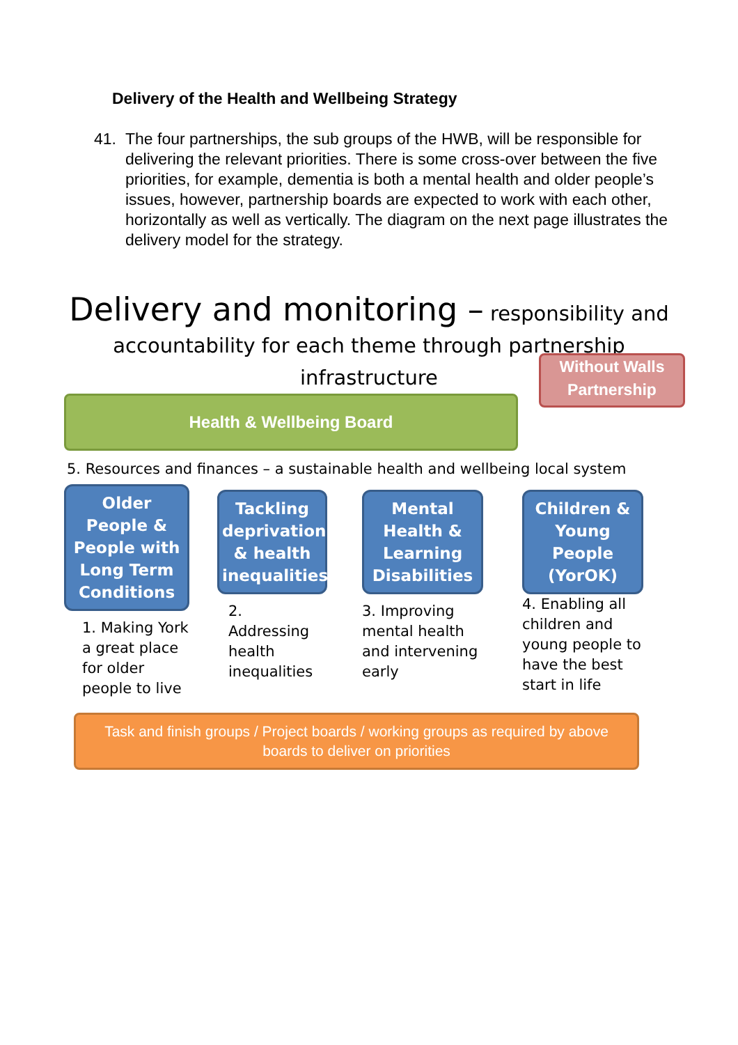Delivery of the Health and Wellbeing Strategy
41. The four partnerships, the sub groups of the HWB, will be responsible for delivering the relevant priorities. There is some cross-over between the five priorities, for example, dementia is both a mental health and older people’s issues, however, partnership boards are expected to work with each other, horizontally as well as vertically. The diagram on the next page illustrates the delivery model for the strategy.
Delivery and monitoring – responsibility and
accountability for each theme through partnership
infrastructure
Health & Wellbeing Board
Without Walls Partnership
5. Resources and finances – a sustainable health and wellbeing local system
Older People & People with Long Term Conditions
1. Making York a great place for older people to live
Tackling deprivation & health inequalities
2. Addressing health inequalities
Mental Health & Learning Disabilities
3. Improving mental health and intervening early
Children & Young People (YorOK)
4. Enabling all children and young people to have the best start in life
Task and finish groups / Project boards / working groups as required by above
boards to deliver on priorities